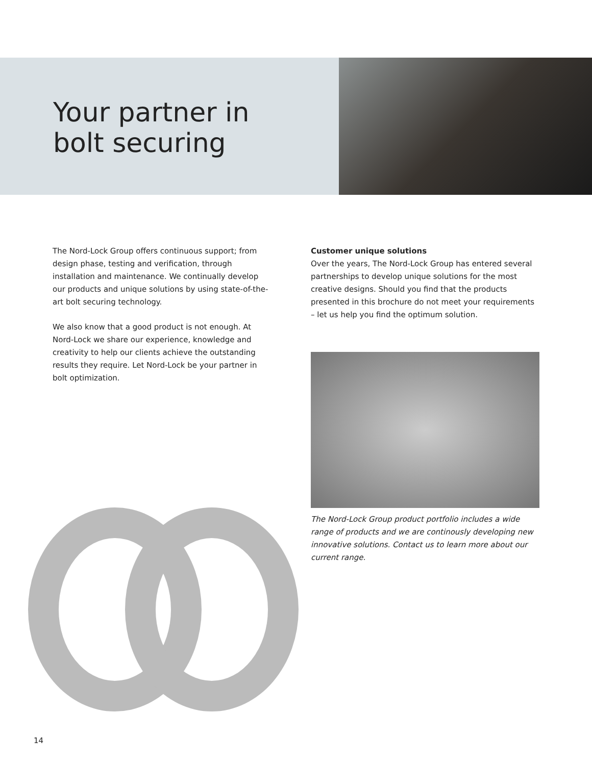Your partner in bolt securing
The Nord-Lock Group offers continuous support; from design phase, testing and verification, through installation and maintenance. We continually develop our products and unique solutions by using state-of-the-art bolt securing technology.
We also know that a good product is not enough. At Nord-Lock we share our experience, knowledge and creativity to help our clients achieve the outstanding results they require. Let Nord-Lock be your partner in bolt optimization.
Customer unique solutions
Over the years, The Nord-Lock Group has entered several partnerships to develop unique solutions for the most creative designs. Should you find that the products presented in this brochure do not meet your requirements – let us help you find the optimum solution.
The Nord-Lock Group product portfolio includes a wide range of products and we are continously developing new innovative solutions. Contact us to learn more about our current range.
14